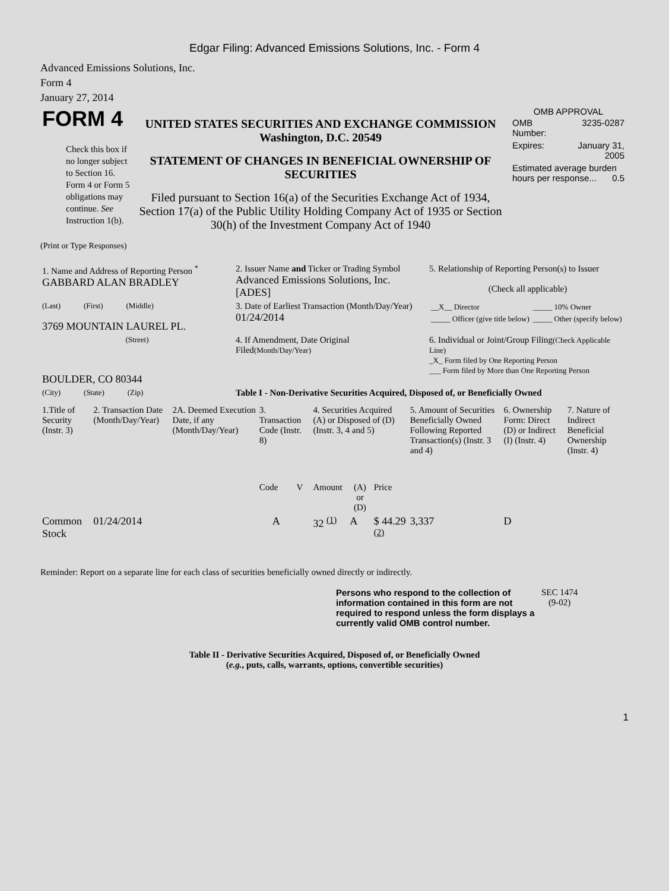Edgar Filing: Advanced Emissions Solutions, Inc. - Form 4
Advanced Emissions Solutions, Inc.
Form 4
January 27, 2014
| FORM 4 Check this box if no longer subject to Section 16. Form 4 or Form 5 obligations may continue. See Instruction 1(b). | UNITED STATES SECURITIES AND EXCHANGE COMMISSION Washington, D.C. 20549 STATEMENT OF CHANGES IN BENEFICIAL OWNERSHIP OF SECURITIES Filed pursuant to Section 16(a) of the Securities Exchange Act of 1934, Section 17(a) of the Public Utility Holding Company Act of 1935 or Section 30(h) of the Investment Company Act of 1940 | OMB APPROVAL / OMB Number: / 3235-0287 / / Expires: / January 31, 2005 / / Estimated average burden hours per response... 0.5 / / |
(Print or Type Responses)
| 1. Name and Address of Reporting Person <sup>*</sup> GABBARD ALAN BRADLEY | 2. Issuer Name and Ticker or Trading Symbol Advanced Emissions Solutions, Inc. [ADES] | 5. Relationship of Reporting Person(s) to Issuer (Check all applicable) |
| (Last) (First) (Middle) 3769 MOUNTAIN LAUREL PL. | 3. Date of Earliest Transaction (Month/Day/Year) 01/24/2014 | / __X__ Director / _____ 10% Owner / / _____ Officer (give title below) / _____ Other (specify below) / |
| (Street) BOULDER, CO 80344 | 4. If Amendment, Date Original Filed (Month/Day/Year) | 6. Individual or Joint/Group Filing (Check Applicable Line) _X_ Form filed by One Reporting Person ___ Form filed by More than One Reporting Person |
| (City) (State) (Zip) | Table I - Non-Derivative Securities Acquired, Disposed of, or Beneficially Owned | |
| 1.Title of Security (Instr. 3) | 2. Transaction Date (Month/Day/Year) | 2A. Deemed Execution Date, if any (Month/Day/Year) | 3. Transaction Code (Instr. 8) | | 4. Securities Acquired (A) or Disposed of (D) (Instr. 3, 4 and 5) | | | 5. Amount of Securities Beneficially Owned Following Reported Transaction(s) (Instr. 3 and 4) | 6. Ownership Form: Direct (D) or Indirect (I) (Instr. 4) | 7. Nature of Indirect Beneficial Ownership (Instr. 4) |
| --- | --- | --- | --- | --- | --- | --- | --- | --- | --- | --- |
| | | | Code | V | Amount | (A) or (D) | Price | | | |
| Common Stock | 01/24/2014 | | A | | 32 <sup>(1)</sup> | A | $ 44.29 <sup>(2)</sup> | 3,337 | D | |
Reminder: Report on a separate line for each class of securities beneficially owned directly or indirectly.
| Persons who respond to the collection of information contained in this form are not required to respond unless the form displays a currently valid OMB control number. | SEC 1474 (9-02) |
Table II - Derivative Securities Acquired, Disposed of, or Beneficially Owned
(e.g., puts, calls, warrants, options, convertible securities)
1